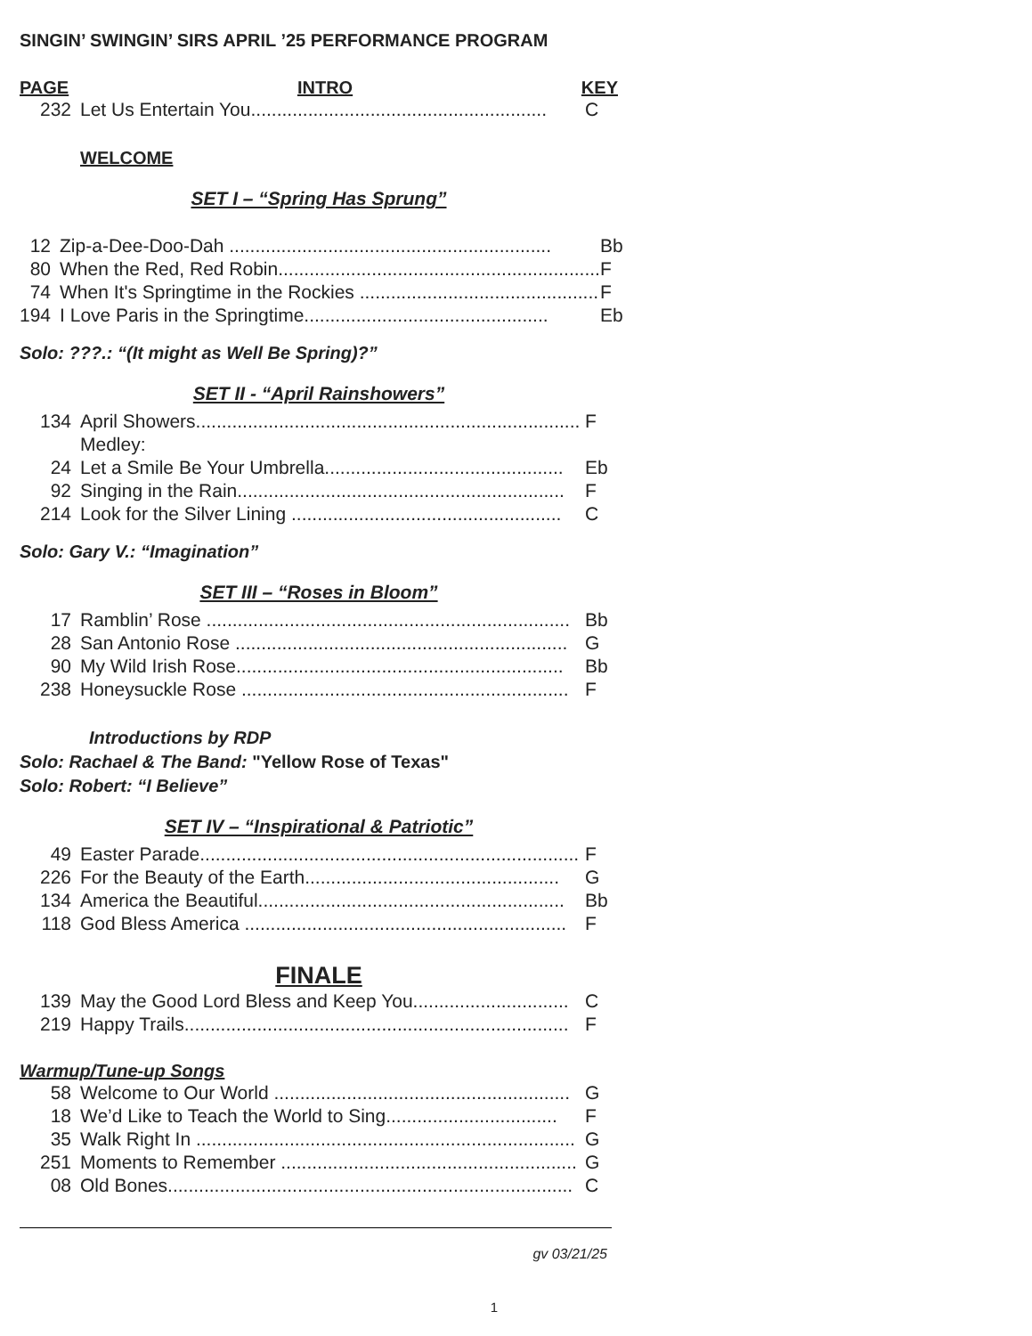SINGIN’ SWINGIN’ SIRS APRIL ’25 PERFORMANCE PROGRAM
PAGE INTRO KEY
| 232 | Let Us Entertain You......................................................... | C |
WELCOME
SET I – “Spring Has Sprung”
| 12 | Zip-a-Dee-Doo-Dah .............................................................. | Bb |
| 80 | When the Red, Red Robin.............................................................. | F |
| 74 | When It's Springtime in the Rockies .............................................. | F |
| 194 | I Love Paris in the Springtime............................................... | Eb |
Solo: ???.: “(It might as Well Be Spring)?”
SET II - “April Rainshowers”
| 134 | April Showers.......................................................................... | F |
| | Medley: | |
| 24 | Let a Smile Be Your Umbrella.............................................. | Eb |
| 92 | Singing in the Rain............................................................... | F |
| 214 | Look for the Silver Lining .................................................... | C |
Solo: Gary V.: “Imagination”
SET III – “Roses in Bloom”
| 17 | Ramblin’ Rose ...................................................................... | Bb |
| 28 | San Antonio Rose ................................................................ | G |
| 90 | My Wild Irish Rose............................................................... | Bb |
| 238 | Honeysuckle Rose ............................................................... | F |
Introductions by RDP
Solo: Rachael & The Band: "Yellow Rose of Texas"
Solo: Robert: “I Believe”
SET IV – “Inspirational & Patriotic”
| 49 | Easter Parade......................................................................... | F |
| 226 | For the Beauty of the Earth................................................. | G |
| 134 | America the Beautiful........................................................... | Bb |
| 118 | God Bless America .............................................................. | F |
FINALE
| 139 | May the Good Lord Bless and Keep You.............................. | C |
| 219 | Happy Trails.......................................................................... | F |
Warmup/Tune-up Songs
| 58 | Welcome to Our World ......................................................... | G |
| 18 | We’d Like to Teach the World to Sing................................. | F |
| 35 | Walk Right In ......................................................................... | G |
| 251 | Moments to Remember ......................................................... | G |
| 08 | Old Bones.............................................................................. | C |
gv 03/21/25
1